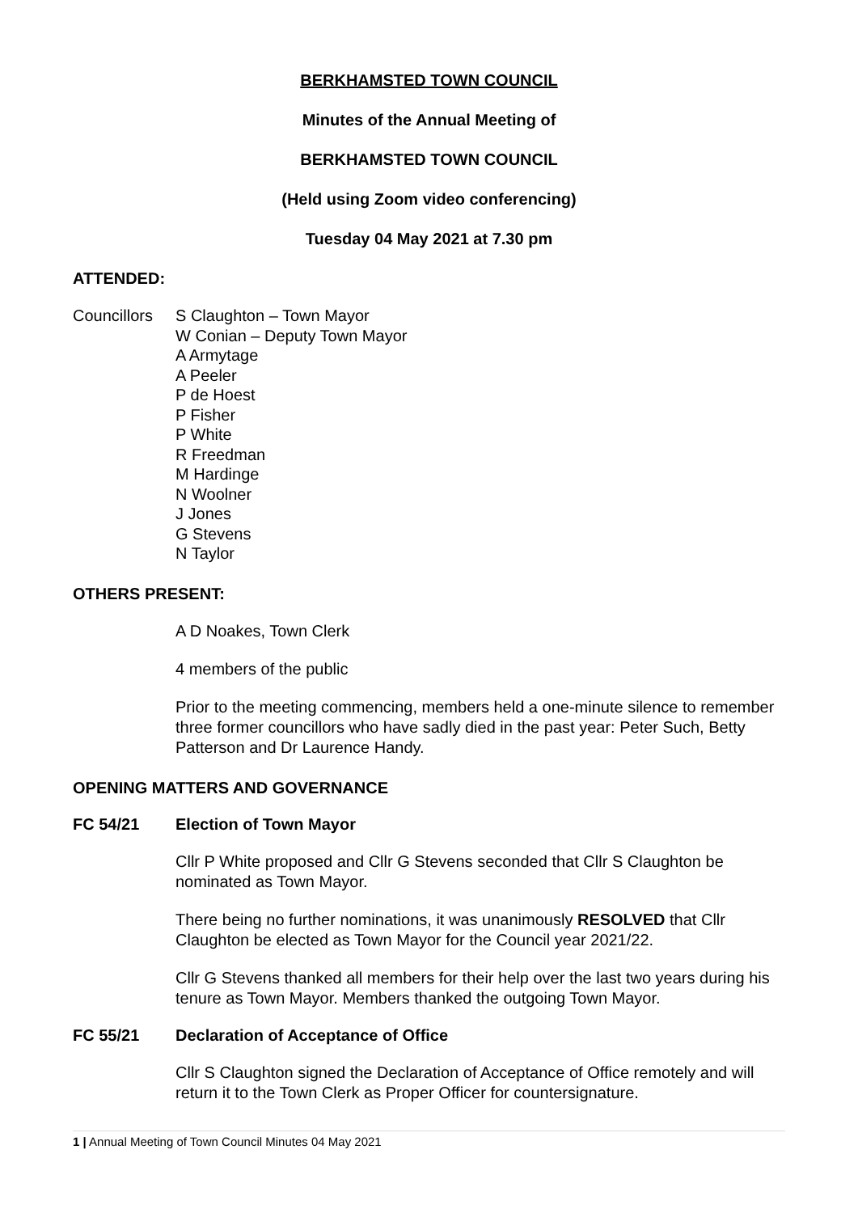BERKHAMSTED TOWN COUNCIL
Minutes of the Annual Meeting of
BERKHAMSTED TOWN COUNCIL
(Held using Zoom video conferencing)
Tuesday 04 May 2021 at 7.30 pm
ATTENDED:
Councillors
S Claughton – Town Mayor
W Conian – Deputy Town Mayor
A Armytage
A Peeler
P de Hoest
P Fisher
P White
R Freedman
M Hardinge
N Woolner
J Jones
G Stevens
N Taylor
OTHERS PRESENT:
A D Noakes, Town Clerk
4 members of the public
Prior to the meeting commencing, members held a one-minute silence to remember three former councillors who have sadly died in the past year: Peter Such, Betty Patterson and Dr Laurence Handy.
OPENING MATTERS AND GOVERNANCE
FC 54/21 Election of Town Mayor
Cllr P White proposed and Cllr G Stevens seconded that Cllr S Claughton be nominated as Town Mayor.
There being no further nominations, it was unanimously RESOLVED that Cllr Claughton be elected as Town Mayor for the Council year 2021/22.
Cllr G Stevens thanked all members for their help over the last two years during his tenure as Town Mayor. Members thanked the outgoing Town Mayor.
FC 55/21 Declaration of Acceptance of Office
Cllr S Claughton signed the Declaration of Acceptance of Office remotely and will return it to the Town Clerk as Proper Officer for countersignature.
1 | Annual Meeting of Town Council Minutes 04 May 2021